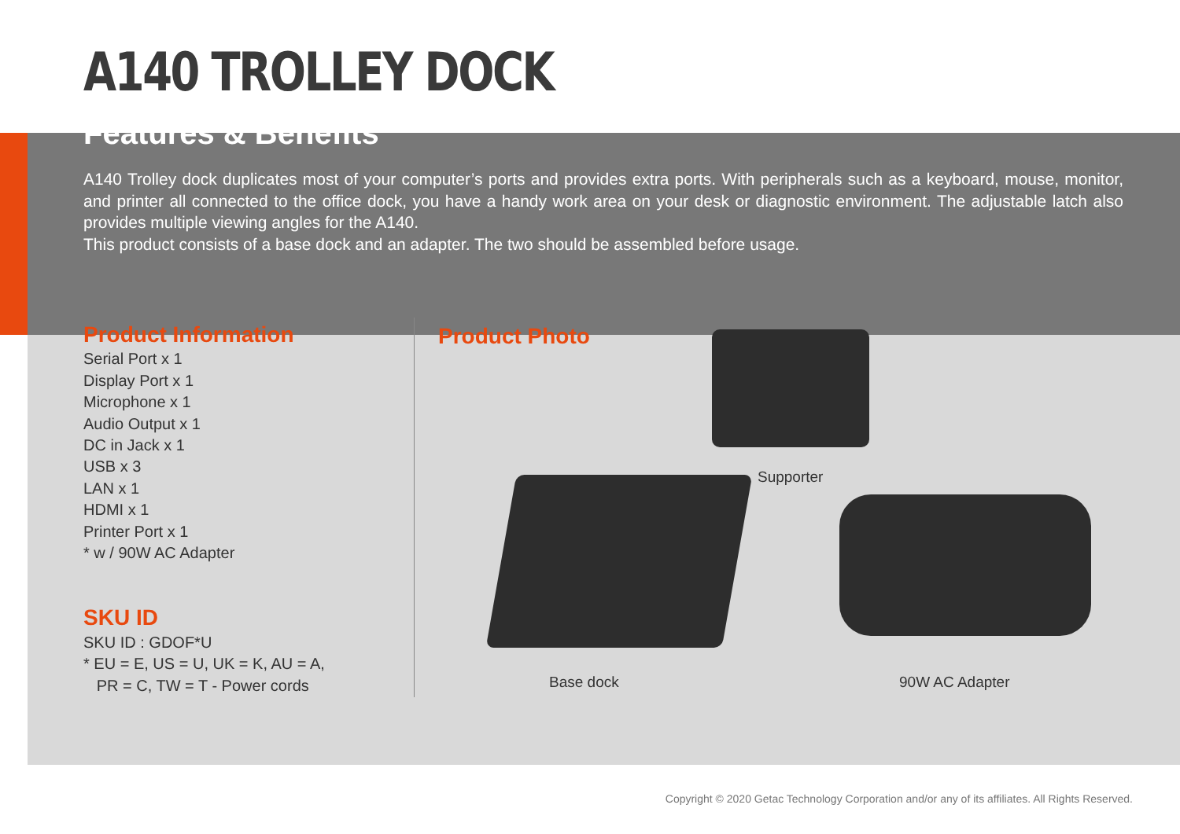A140 TROLLEY DOCK
Features & Benefits
A140 Trolley dock duplicates most of your computer’s ports and provides extra ports. With peripherals such as a keyboard, mouse, monitor, and printer all connected to the office dock, you have a handy work area on your desk or diagnostic environment. The adjustable latch also provides multiple viewing angles for the A140.
This product consists of a base dock and an adapter. The two should be assembled before usage.
Product Information
Serial Port x 1
Display Port x 1
Microphone x 1
Audio Output x 1
DC in Jack x 1
USB x 3
LAN x 1
HDMI x 1
Printer Port x 1
* w / 90W AC Adapter
SKU ID
SKU ID : GDOF*U
* EU = E, US = U, UK = K, AU = A,
PR = C, TW = T - Power cords
Product Photo
Supporter
Base dock 90W AC Adapter
Copyright © 2020 Getac Technology Corporation and/or any of its affiliates. All Rights Reserved.